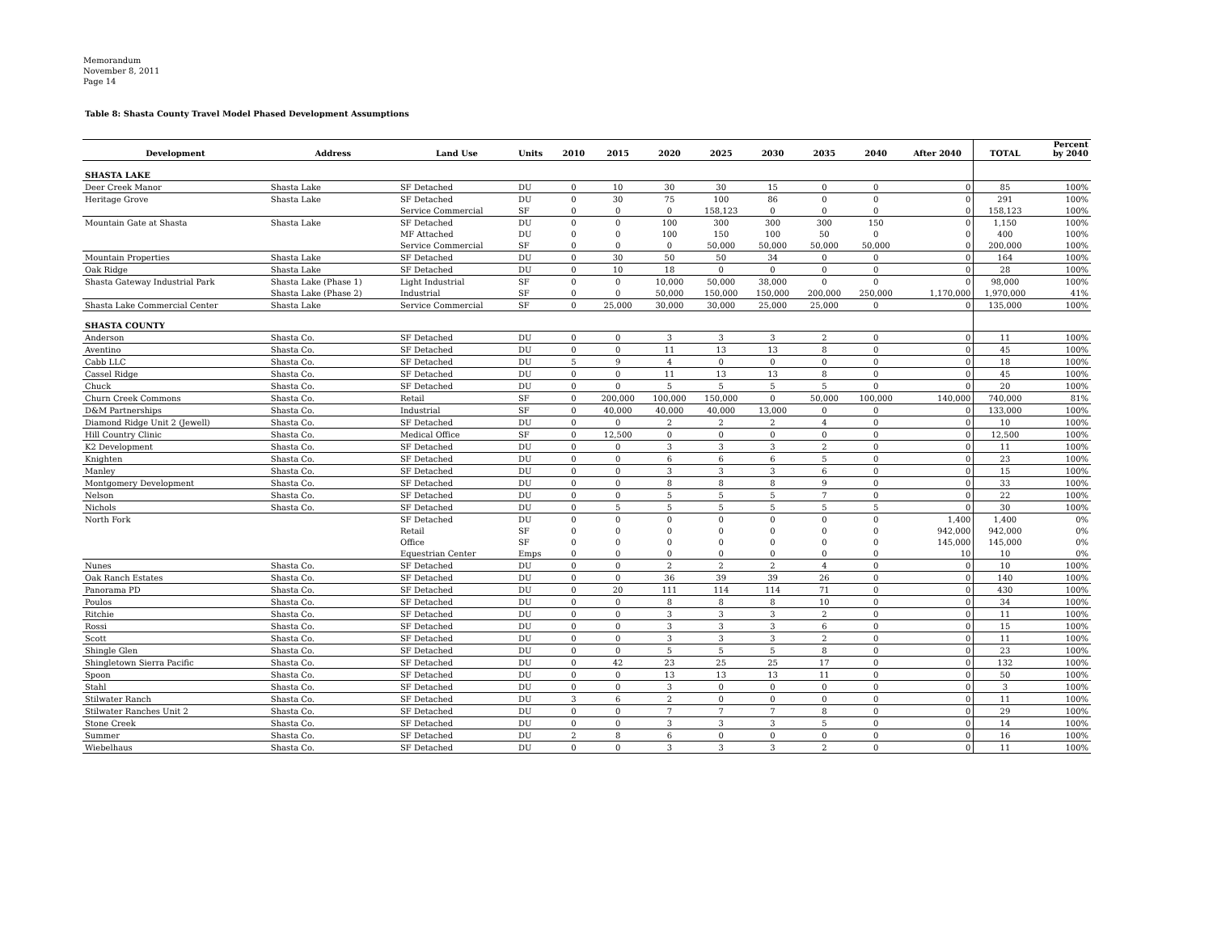Memorandum
November 8, 2011
Page 14
Table 8: Shasta County Travel Model Phased Development Assumptions
| Development | Address | Land Use | Units | 2010 | 2015 | 2020 | 2025 | 2030 | 2035 | 2040 | After 2040 | TOTAL | Percent by 2040 |
| --- | --- | --- | --- | --- | --- | --- | --- | --- | --- | --- | --- | --- | --- |
| SHASTA LAKE | | | | | | | | | | | | | |
| Deer Creek Manor | Shasta Lake | SF Detached | DU | 0 | 10 | 30 | 30 | 15 | 0 | 0 | 0 | 85 | 100% |
| Heritage Grove | Shasta Lake | SF Detached | DU | 0 | 30 | 75 | 100 | 86 | 0 | 0 | 0 | 291 | 100% |
| | | Service Commercial | SF | 0 | 0 | 0 | 158,123 | 0 | 0 | 0 | 0 | 158,123 | 100% |
| Mountain Gate at Shasta | Shasta Lake | SF Detached | DU | 0 | 0 | 100 | 300 | 300 | 300 | 150 | 0 | 1,150 | 100% |
| | | MF Attached | DU | 0 | 0 | 100 | 150 | 100 | 50 | 0 | 0 | 400 | 100% |
| | | Service Commercial | SF | 0 | 0 | 0 | 50,000 | 50,000 | 50,000 | 50,000 | 0 | 200,000 | 100% |
| Mountain Properties | Shasta Lake | SF Detached | DU | 0 | 30 | 50 | 50 | 34 | 0 | 0 | 0 | 164 | 100% |
| Oak Ridge | Shasta Lake | SF Detached | DU | 0 | 10 | 18 | 0 | 0 | 0 | 0 | 0 | 28 | 100% |
| Shasta Gateway Industrial Park | Shasta Lake (Phase 1) | Light Industrial | SF | 0 | 0 | 10,000 | 50,000 | 38,000 | 0 | 0 | 0 | 98,000 | 100% |
| | Shasta Lake (Phase 2) | Industrial | SF | 0 | 0 | 50,000 | 150,000 | 150,000 | 200,000 | 250,000 | 1,170,000 | 1,970,000 | 41% |
| Shasta Lake Commercial Center | Shasta Lake | Service Commercial | SF | 0 | 25,000 | 30,000 | 30,000 | 25,000 | 25,000 | 0 | 0 | 135,000 | 100% |
| SHASTA COUNTY | | | | | | | | | | | | | |
| Anderson | Shasta Co. | SF Detached | DU | 0 | 0 | 3 | 3 | 3 | 2 | 0 | 0 | 11 | 100% |
| Aventino | Shasta Co. | SF Detached | DU | 0 | 0 | 11 | 13 | 13 | 8 | 0 | 0 | 45 | 100% |
| Cabb LLC | Shasta Co. | SF Detached | DU | 5 | 9 | 4 | 0 | 0 | 0 | 0 | 0 | 18 | 100% |
| Cassel Ridge | Shasta Co. | SF Detached | DU | 0 | 0 | 11 | 13 | 13 | 8 | 0 | 0 | 45 | 100% |
| Chuck | Shasta Co. | SF Detached | DU | 0 | 0 | 5 | 5 | 5 | 5 | 0 | 0 | 20 | 100% |
| Churn Creek Commons | Shasta Co. | Retail | SF | 0 | 200,000 | 100,000 | 150,000 | 0 | 50,000 | 100,000 | 140,000 | 740,000 | 81% |
| D&M Partnerships | Shasta Co. | Industrial | SF | 0 | 40,000 | 40,000 | 40,000 | 13,000 | 0 | 0 | 0 | 133,000 | 100% |
| Diamond Ridge Unit 2 (Jewell) | Shasta Co. | SF Detached | DU | 0 | 0 | 2 | 2 | 2 | 4 | 0 | 0 | 10 | 100% |
| Hill Country Clinic | Shasta Co. | Medical Office | SF | 0 | 12,500 | 0 | 0 | 0 | 0 | 0 | 0 | 12,500 | 100% |
| K2 Development | Shasta Co. | SF Detached | DU | 0 | 0 | 3 | 3 | 3 | 2 | 0 | 0 | 11 | 100% |
| Knighten | Shasta Co. | SF Detached | DU | 0 | 0 | 6 | 6 | 6 | 5 | 0 | 0 | 23 | 100% |
| Manley | Shasta Co. | SF Detached | DU | 0 | 0 | 3 | 3 | 3 | 6 | 0 | 0 | 15 | 100% |
| Montgomery Development | Shasta Co. | SF Detached | DU | 0 | 0 | 8 | 8 | 8 | 9 | 0 | 0 | 33 | 100% |
| Nelson | Shasta Co. | SF Detached | DU | 0 | 0 | 5 | 5 | 5 | 7 | 0 | 0 | 22 | 100% |
| Nichols | Shasta Co. | SF Detached | DU | 0 | 5 | 5 | 5 | 5 | 5 | 5 | 0 | 30 | 100% |
| North Fork | | SF Detached | DU | 0 | 0 | 0 | 0 | 0 | 0 | 0 | 1,400 | 1,400 | 0% |
| | | Retail | SF | 0 | 0 | 0 | 0 | 0 | 0 | 0 | 942,000 | 942,000 | 0% |
| | | Office | SF | 0 | 0 | 0 | 0 | 0 | 0 | 0 | 145,000 | 145,000 | 0% |
| | | Equestrian Center | Emps | 0 | 0 | 0 | 0 | 0 | 0 | 0 | 10 | 10 | 0% |
| Nunes | Shasta Co. | SF Detached | DU | 0 | 0 | 2 | 2 | 2 | 4 | 0 | 0 | 10 | 100% |
| Oak Ranch Estates | Shasta Co. | SF Detached | DU | 0 | 0 | 36 | 39 | 39 | 26 | 0 | 0 | 140 | 100% |
| Panorama PD | Shasta Co. | SF Detached | DU | 0 | 20 | 111 | 114 | 114 | 71 | 0 | 0 | 430 | 100% |
| Poulos | Shasta Co. | SF Detached | DU | 0 | 0 | 8 | 8 | 8 | 10 | 0 | 0 | 34 | 100% |
| Ritchie | Shasta Co. | SF Detached | DU | 0 | 0 | 3 | 3 | 3 | 2 | 0 | 0 | 11 | 100% |
| Rossi | Shasta Co. | SF Detached | DU | 0 | 0 | 3 | 3 | 3 | 6 | 0 | 0 | 15 | 100% |
| Scott | Shasta Co. | SF Detached | DU | 0 | 0 | 3 | 3 | 3 | 2 | 0 | 0 | 11 | 100% |
| Shingle Glen | Shasta Co. | SF Detached | DU | 0 | 0 | 5 | 5 | 5 | 8 | 0 | 0 | 23 | 100% |
| Shingletown Sierra Pacific | Shasta Co. | SF Detached | DU | 0 | 42 | 23 | 25 | 25 | 17 | 0 | 0 | 132 | 100% |
| Spoon | Shasta Co. | SF Detached | DU | 0 | 0 | 13 | 13 | 13 | 11 | 0 | 0 | 50 | 100% |
| Stahl | Shasta Co. | SF Detached | DU | 0 | 0 | 3 | 0 | 0 | 0 | 0 | 0 | 3 | 100% |
| Stilwater Ranch | Shasta Co. | SF Detached | DU | 3 | 6 | 2 | 0 | 0 | 0 | 0 | 0 | 11 | 100% |
| Stilwater Ranches Unit 2 | Shasta Co. | SF Detached | DU | 0 | 0 | 7 | 7 | 7 | 8 | 0 | 0 | 29 | 100% |
| Stone Creek | Shasta Co. | SF Detached | DU | 0 | 0 | 3 | 3 | 3 | 5 | 0 | 0 | 14 | 100% |
| Summer | Shasta Co. | SF Detached | DU | 2 | 8 | 6 | 0 | 0 | 0 | 0 | 0 | 16 | 100% |
| Wiebelhaus | Shasta Co. | SF Detached | DU | 0 | 0 | 3 | 3 | 3 | 2 | 0 | 0 | 11 | 100% |